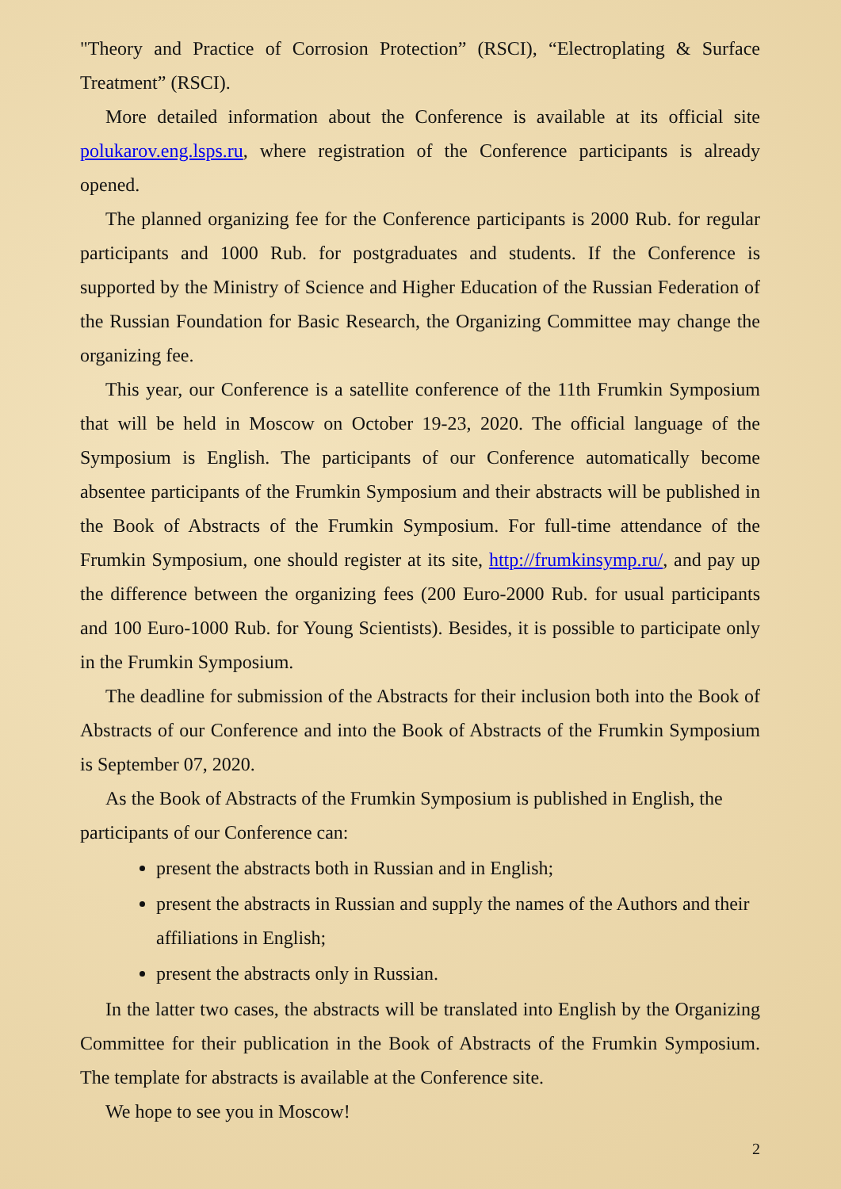"Theory and Practice of Corrosion Protection” (RSCI), “Electroplating & Surface Treatment” (RSCI).
More detailed information about the Conference is available at its official site polukarov.eng.lsps.ru, where registration of the Conference participants is already opened.
The planned organizing fee for the Conference participants is 2000 Rub. for regular participants and 1000 Rub. for postgraduates and students. If the Conference is supported by the Ministry of Science and Higher Education of the Russian Federation of the Russian Foundation for Basic Research, the Organizing Committee may change the organizing fee.
This year, our Conference is a satellite conference of the 11th Frumkin Symposium that will be held in Moscow on October 19-23, 2020. The official language of the Symposium is English. The participants of our Conference automatically become absentee participants of the Frumkin Symposium and their abstracts will be published in the Book of Abstracts of the Frumkin Symposium. For full-time attendance of the Frumkin Symposium, one should register at its site, http://frumkinsymp.ru/, and pay up the difference between the organizing fees (200 Euro-2000 Rub. for usual participants and 100 Euro-1000 Rub. for Young Scientists). Besides, it is possible to participate only in the Frumkin Symposium.
The deadline for submission of the Abstracts for their inclusion both into the Book of Abstracts of our Conference and into the Book of Abstracts of the Frumkin Symposium is September 07, 2020.
As the Book of Abstracts of the Frumkin Symposium is published in English, the participants of our Conference can:
present the abstracts both in Russian and in English;
present the abstracts in Russian and supply the names of the Authors and their affiliations in English;
present the abstracts only in Russian.
In the latter two cases, the abstracts will be translated into English by the Organizing Committee for their publication in the Book of Abstracts of the Frumkin Symposium. The template for abstracts is available at the Conference site.
We hope to see you in Moscow!
2